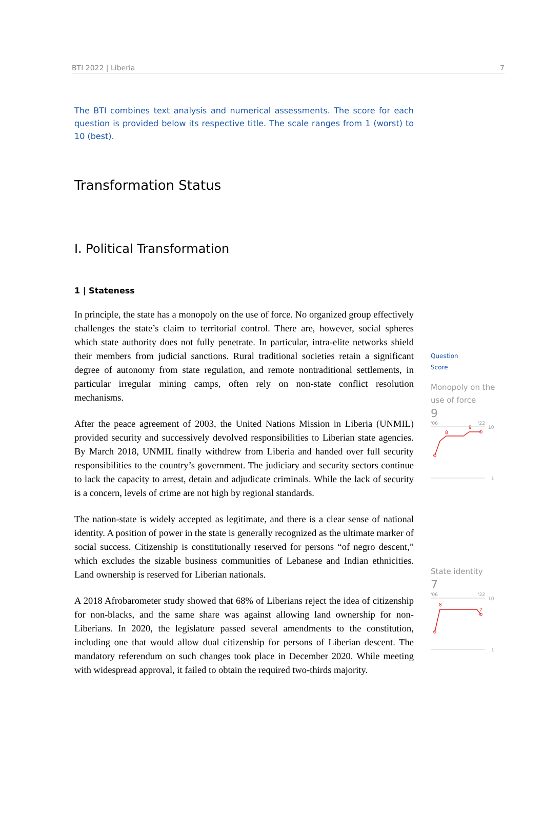BTI 2022 | Liberia 7
The BTI combines text analysis and numerical assessments. The score for each question is provided below its respective title. The scale ranges from 1 (worst) to 10 (best).
Transformation Status
I. Political Transformation
1 | Stateness
In principle, the state has a monopoly on the use of force. No organized group effectively challenges the state’s claim to territorial control. There are, however, social spheres which state authority does not fully penetrate. In particular, intra-elite networks shield their members from judicial sanctions. Rural traditional societies retain a significant degree of autonomy from state regulation, and remote nontraditional settlements, in particular irregular mining camps, often rely on non-state conflict resolution mechanisms.
After the peace agreement of 2003, the United Nations Mission in Liberia (UNMIL) provided security and successively devolved responsibilities to Liberian state agencies. By March 2018, UNMIL finally withdrew from Liberia and handed over full security responsibilities to the country’s government. The judiciary and security sectors continue to lack the capacity to arrest, detain and adjudicate criminals. While the lack of security is a concern, levels of crime are not high by regional standards.
The nation-state is widely accepted as legitimate, and there is a clear sense of national identity. A position of power in the state is generally recognized as the ultimate marker of social success. Citizenship is constitutionally reserved for persons “of negro descent,” which excludes the sizable business communities of Lebanese and Indian ethnicities. Land ownership is reserved for Liberian nationals.
A 2018 Afrobarometer study showed that 68% of Liberians reject the idea of citizenship for non-blacks, and the same share was against allowing land ownership for non-Liberians. In 2020, the legislature passed several amendments to the constitution, including one that would allow dual citizenship for persons of Liberian descent. The mandatory referendum on such changes took place in December 2020. While meeting with widespread approval, it failed to obtain the required two-thirds majority.
Question
Score
Monopoly on the use of force
9
'06
'22
10
1
8
9
State identity
7
'06
'22
10
1
8
7